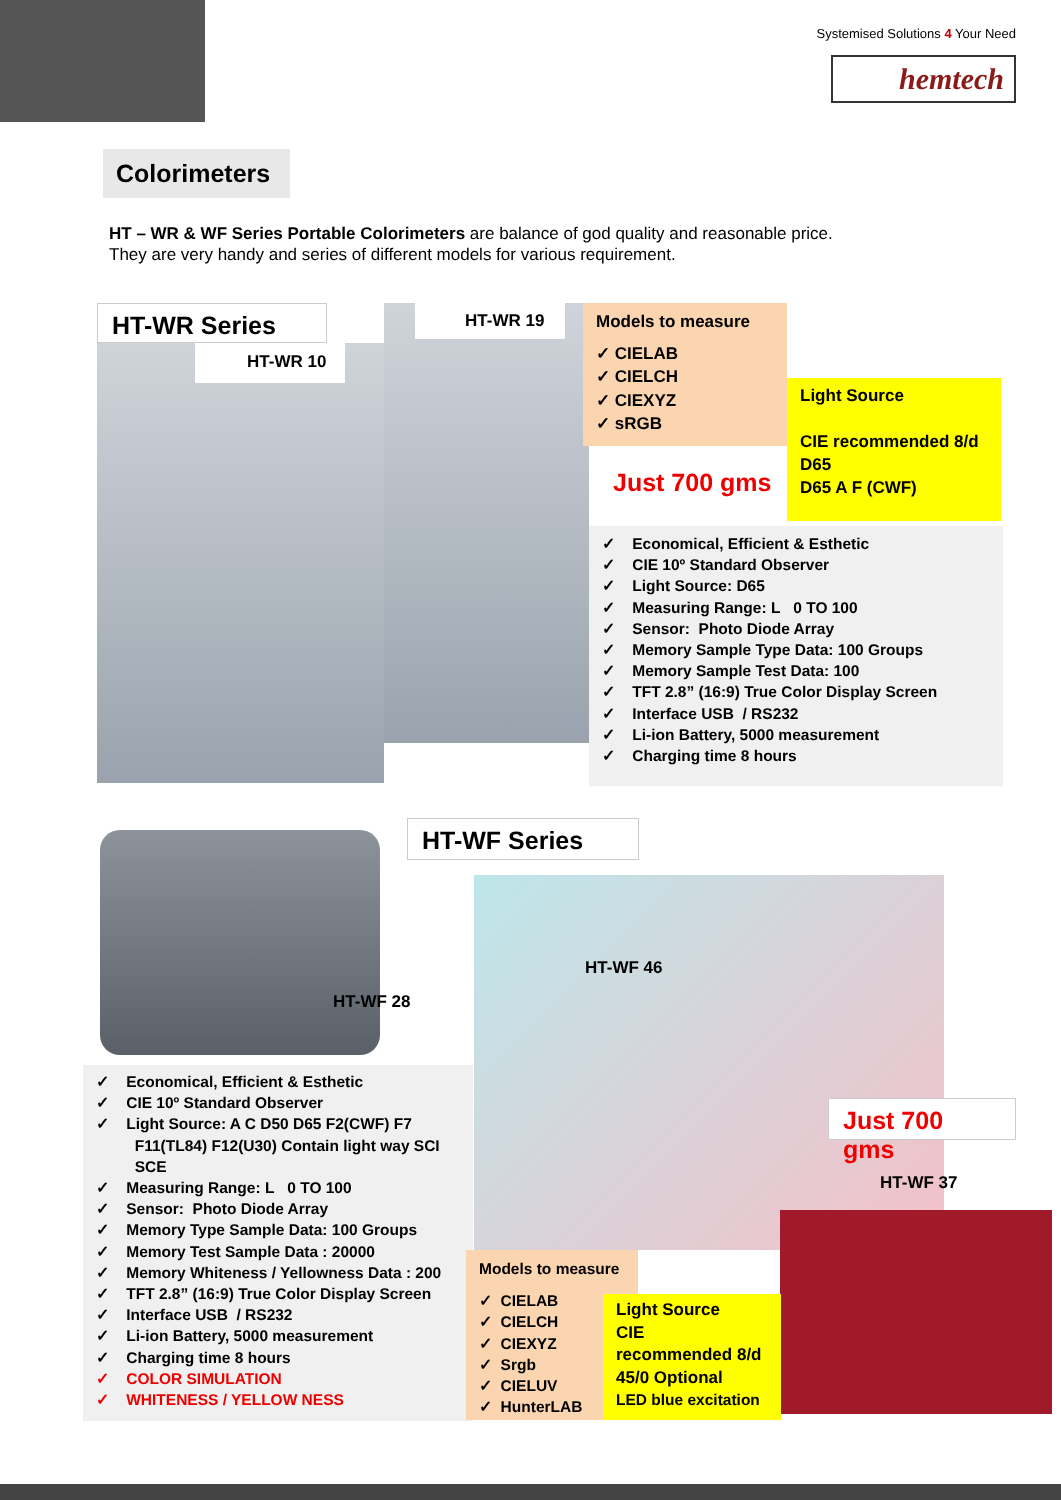Systemised Solutions 4 Your Need
hemtech
Colorimeters
HT – WR & WF Series Portable Colorimeters are balance of god quality and reasonable price.
They are very handy and series of different models for various requirement.
HT-WR Series
HT-WR 10
HT-WR 19
Models to measure
✓ CIELAB
✓ CIELCH
✓ CIEXYZ
✓ sRGB
Light Source
CIE recommended 8/d
D65
D65 A F (CWF)
Just 700 gms
✓ Economical, Efficient & Esthetic
✓ CIE 10º Standard Observer
✓ Light Source: D65
✓ Measuring Range: L 0 TO 100
✓ Sensor: Photo Diode Array
✓ Memory Sample Type Data: 100 Groups
✓ Memory Sample Test Data: 100
✓ TFT 2.8” (16:9) True Color Display Screen
✓ Interface USB / RS232
✓ Li-ion Battery, 5000 measurement
✓ Charging time 8 hours
HT-WF Series
HT-WF 28
HT-WF 46
Just 700 gms
HT-WF 37
✓ Economical, Efficient & Esthetic
✓ CIE 10º Standard Observer
✓ Light Source: A C D50 D65 F2(CWF) F7
F11(TL84) F12(U30) Contain light way SCI
SCE
✓ Measuring Range: L 0 TO 100
✓ Sensor: Photo Diode Array
✓ Memory Type Sample Data: 100 Groups
✓ Memory Test Sample Data : 20000
✓ Memory Whiteness / Yellowness Data : 200
✓ TFT 2.8” (16:9) True Color Display Screen
✓ Interface USB / RS232
✓ Li-ion Battery, 5000 measurement
✓ Charging time 8 hours
✓ COLOR SIMULATION
✓ WHITENESS / YELLOW NESS
Models to measure
✓ CIELAB
✓ CIELCH
✓ CIEXYZ
✓ Srgb
✓ CIELUV
✓ HunterLAB
Light Source
CIE
recommended 8/d
45/0 Optional
LED blue excitation